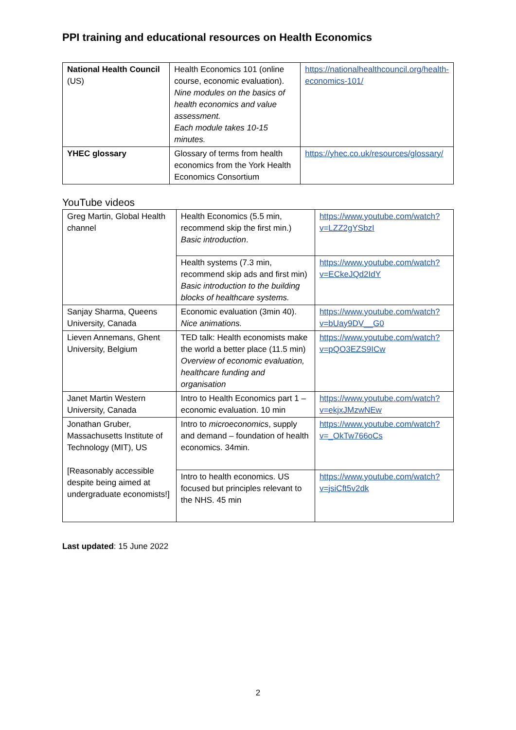PPI training and educational resources on Health Economics
| National Health Council (US) | Health Economics 101 (online course, economic evaluation). Nine modules on the basics of health economics and value assessment. Each module takes 10-15 minutes. | https://nationalhealthcouncil.org/health-economics-101/ |
| YHEC glossary | Glossary of terms from health economics from the York Health Economics Consortium | https://yhec.co.uk/resources/glossary/ |
YouTube videos
| Greg Martin, Global Health channel | Health Economics (5.5 min, recommend skip the first min.) Basic introduction . | https://www.youtube.com/watch?v=LZZ2gYSbzI |
| | Health systems (7.3 min, recommend skip ads and first min) Basic introduction to the building blocks of healthcare systems. | https://www.youtube.com/watch?v=ECkeJQd2IdY |
| Sanjay Sharma, Queens University, Canada | Economic evaluation (3min 40). Nice animations. | https://www.youtube.com/watch?v=bUay9DV__G0 |
| Lieven Annemans, Ghent University, Belgium | TED talk: Health economists make the world a better place (11.5 min) Overview of economic evaluation, healthcare funding and organisation | https://www.youtube.com/watch?v=pQO3EZS9ICw |
| Janet Martin Western University, Canada | Intro to Health Economics part 1 – economic evaluation. 10 min | https://www.youtube.com/watch?v=ekjxJMzwNEw |
| Jonathan Gruber, Massachusetts Institute of Technology (MIT), US [Reasonably accessible despite being aimed at undergraduate economists!] | Intro to microeconomics , supply and demand – foundation of health economics. 34min. | https://www.youtube.com/watch?v=_OkTw766oCs |
| | Intro to health economics. US focused but principles relevant to the NHS. 45 min | https://www.youtube.com/watch?v=jsiCft5v2dk |
Last updated: 15 June 2022
2